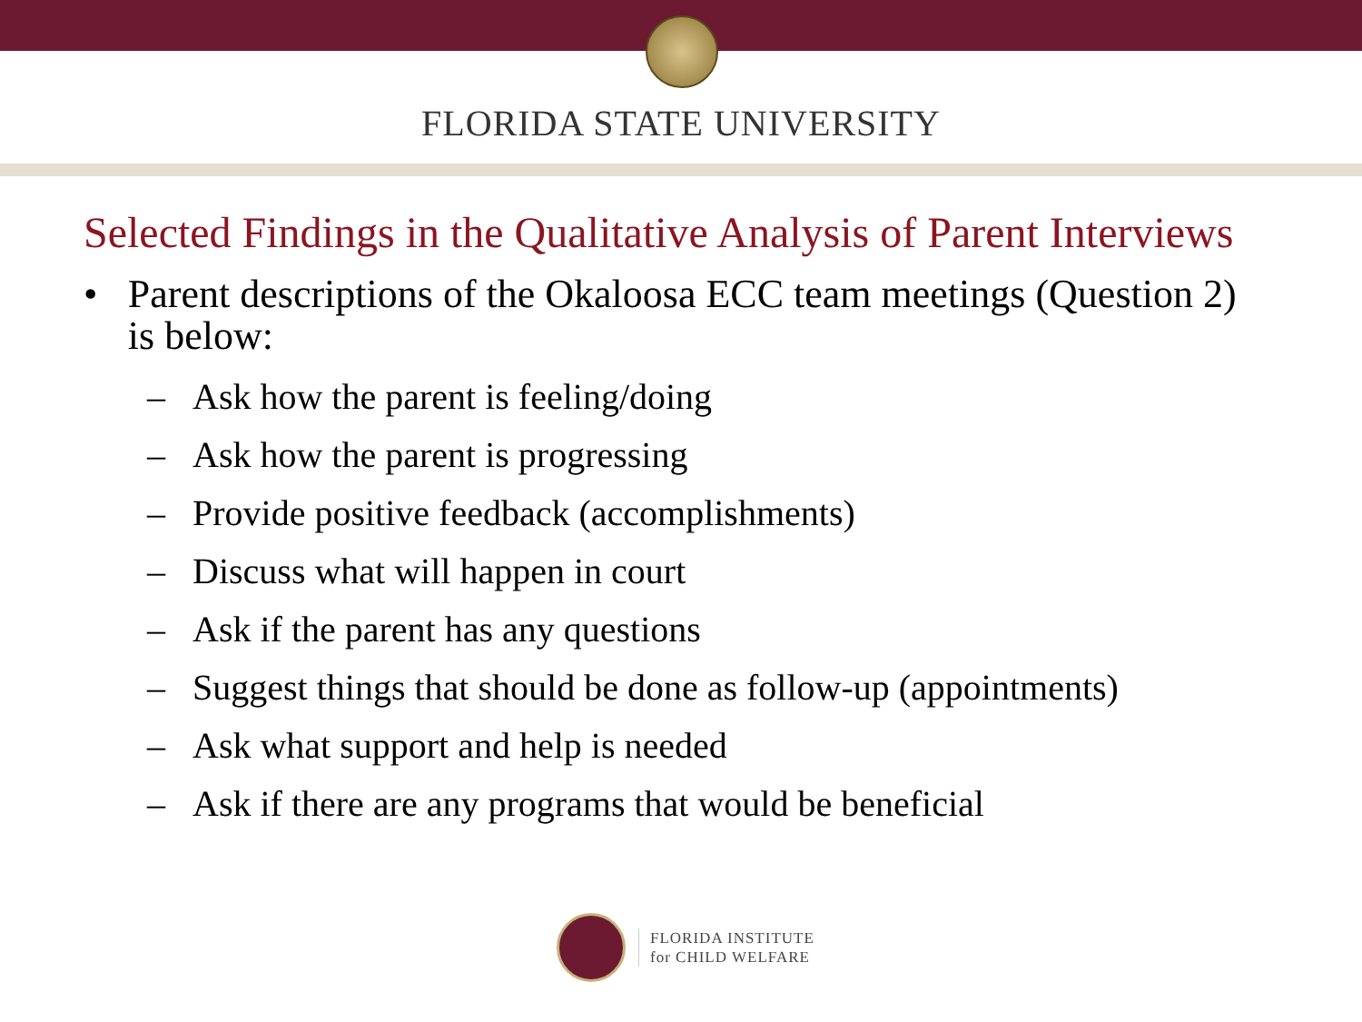FLORIDA STATE UNIVERSITY
Selected Findings in the Qualitative Analysis of Parent Interviews
• Parent descriptions of the Okaloosa ECC team meetings (Question 2) is below:
– Ask how the parent is feeling/doing
– Ask how the parent is progressing
– Provide positive feedback (accomplishments)
– Discuss what will happen in court
– Ask if the parent has any questions
– Suggest things that should be done as follow-up (appointments)
– Ask what support and help is needed
– Ask if there are any programs that would be beneficial
FLORIDA INSTITUTE
for CHILD WELFARE